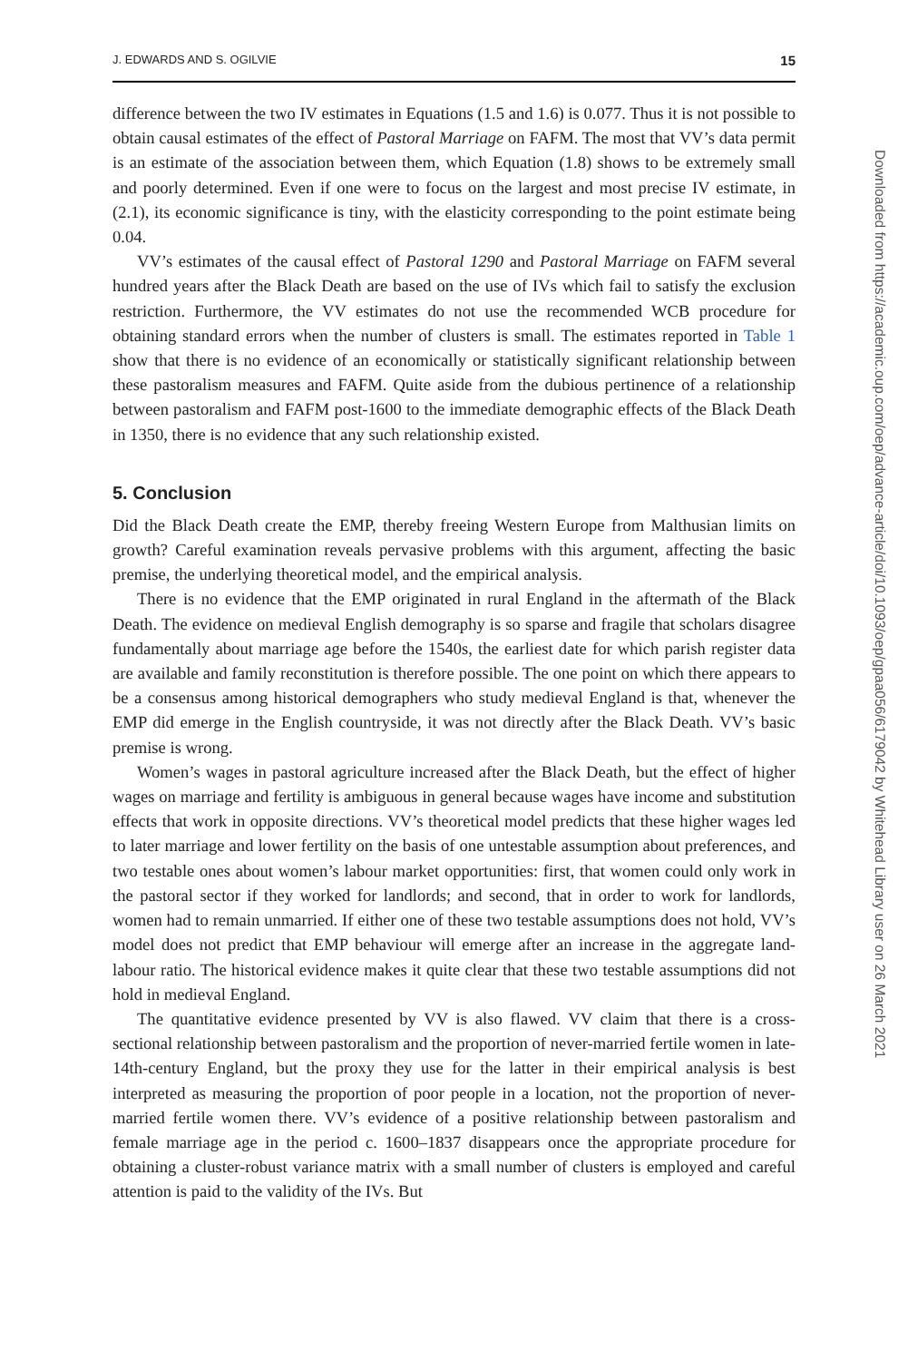J. EDWARDS AND S. OGILVIE 15
difference between the two IV estimates in Equations (1.5 and 1.6) is 0.077. Thus it is not possible to obtain causal estimates of the effect of Pastoral Marriage on FAFM. The most that VV’s data permit is an estimate of the association between them, which Equation (1.8) shows to be extremely small and poorly determined. Even if one were to focus on the largest and most precise IV estimate, in (2.1), its economic significance is tiny, with the elasticity corresponding to the point estimate being 0.04.
VV’s estimates of the causal effect of Pastoral 1290 and Pastoral Marriage on FAFM several hundred years after the Black Death are based on the use of IVs which fail to satisfy the exclusion restriction. Furthermore, the VV estimates do not use the recommended WCB procedure for obtaining standard errors when the number of clusters is small. The estimates reported in Table 1 show that there is no evidence of an economically or statistically significant relationship between these pastoralism measures and FAFM. Quite aside from the dubious pertinence of a relationship between pastoralism and FAFM post-1600 to the immediate demographic effects of the Black Death in 1350, there is no evidence that any such relationship existed.
5. Conclusion
Did the Black Death create the EMP, thereby freeing Western Europe from Malthusian limits on growth? Careful examination reveals pervasive problems with this argument, affecting the basic premise, the underlying theoretical model, and the empirical analysis.
There is no evidence that the EMP originated in rural England in the aftermath of the Black Death. The evidence on medieval English demography is so sparse and fragile that scholars disagree fundamentally about marriage age before the 1540s, the earliest date for which parish register data are available and family reconstitution is therefore possible. The one point on which there appears to be a consensus among historical demographers who study medieval England is that, whenever the EMP did emerge in the English countryside, it was not directly after the Black Death. VV’s basic premise is wrong.
Women’s wages in pastoral agriculture increased after the Black Death, but the effect of higher wages on marriage and fertility is ambiguous in general because wages have income and substitution effects that work in opposite directions. VV’s theoretical model predicts that these higher wages led to later marriage and lower fertility on the basis of one untestable assumption about preferences, and two testable ones about women’s labour market opportunities: first, that women could only work in the pastoral sector if they worked for landlords; and second, that in order to work for landlords, women had to remain unmarried. If either one of these two testable assumptions does not hold, VV’s model does not predict that EMP behaviour will emerge after an increase in the aggregate land-labour ratio. The historical evidence makes it quite clear that these two testable assumptions did not hold in medieval England.
The quantitative evidence presented by VV is also flawed. VV claim that there is a cross-sectional relationship between pastoralism and the proportion of never-married fertile women in late-14th-century England, but the proxy they use for the latter in their empirical analysis is best interpreted as measuring the proportion of poor people in a location, not the proportion of never-married fertile women there. VV’s evidence of a positive relationship between pastoralism and female marriage age in the period c. 1600–1837 disappears once the appropriate procedure for obtaining a cluster-robust variance matrix with a small number of clusters is employed and careful attention is paid to the validity of the IVs. But
Downloaded from https://academic.oup.com/oep/advance-article/doi/10.1093/oep/gpaa056/6179042 by Whitehead Library user on 26 March 2021